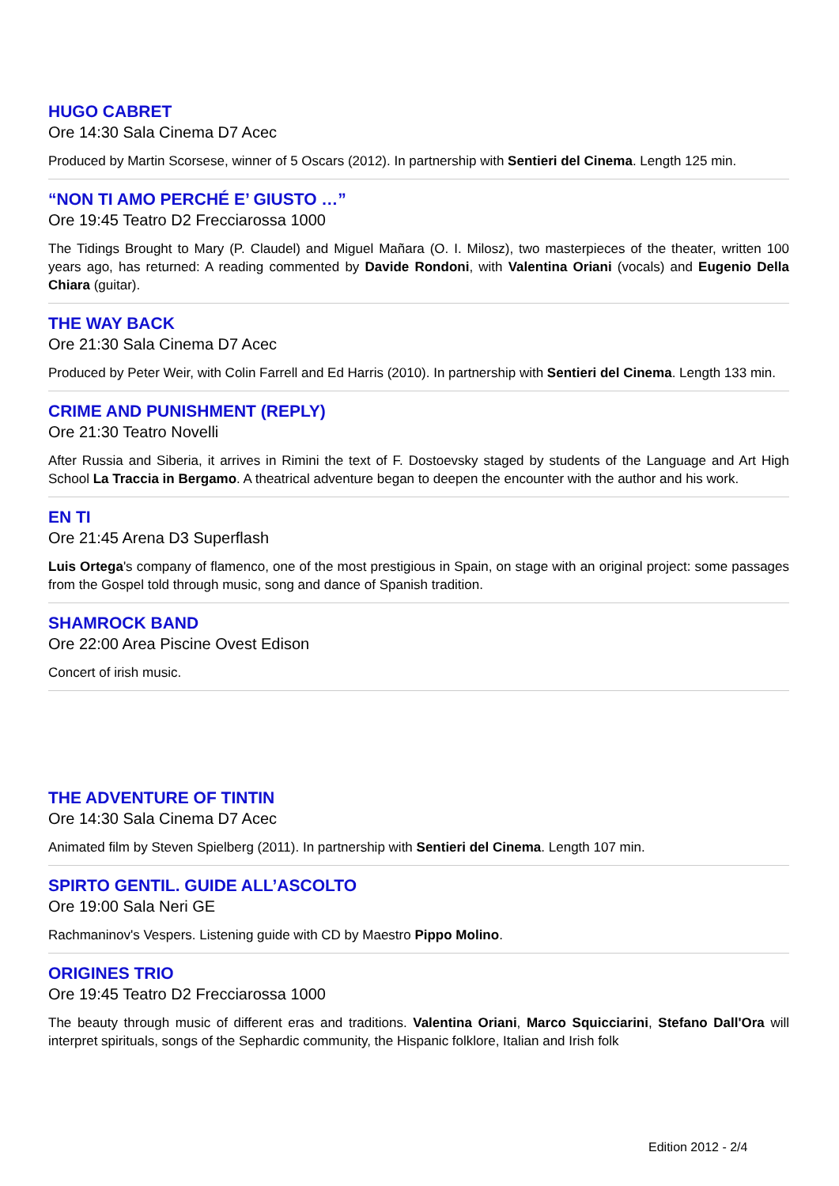HUGO CABRET
Ore 14:30 Sala Cinema D7 Acec
Produced by Martin Scorsese, winner of 5 Oscars (2012). In partnership with Sentieri del Cinema. Length 125 min.
“NON TI AMO PERCHÉ E’ GIUSTO …”
Ore 19:45 Teatro D2 Frecciarossa 1000
The Tidings Brought to Mary (P. Claudel) and Miguel Mañara (O. I. Milosz), two masterpieces of the theater, written 100 years ago, has returned: A reading commented by Davide Rondoni, with Valentina Oriani (vocals) and Eugenio Della Chiara (guitar).
THE WAY BACK
Ore 21:30 Sala Cinema D7 Acec
Produced by Peter Weir, with Colin Farrell and Ed Harris (2010). In partnership with Sentieri del Cinema. Length 133 min.
CRIME AND PUNISHMENT (REPLY)
Ore 21:30 Teatro Novelli
After Russia and Siberia, it arrives in Rimini the text of F. Dostoevsky staged by students of the Language and Art High School La Traccia in Bergamo. A theatrical adventure began to deepen the encounter with the author and his work.
EN TI
Ore 21:45 Arena D3 Superflash
Luis Ortega's company of flamenco, one of the most prestigious in Spain, on stage with an original project: some passages from the Gospel told through music, song and dance of Spanish tradition.
SHAMROCK BAND
Ore 22:00 Area Piscine Ovest Edison
Concert of irish music.
THE ADVENTURE OF TINTIN
Ore 14:30 Sala Cinema D7 Acec
Animated film by Steven Spielberg (2011). In partnership with Sentieri del Cinema. Length 107 min.
SPIRTO GENTIL. GUIDE ALL’ASCOLTO
Ore 19:00 Sala Neri GE
Rachmaninov's Vespers. Listening guide with CD by Maestro Pippo Molino.
ORIGINES TRIO
Ore 19:45 Teatro D2 Frecciarossa 1000
The beauty through music of different eras and traditions. Valentina Oriani, Marco Squicciarini, Stefano Dall'Ora will interpret spirituals, songs of the Sephardic community, the Hispanic folklore, Italian and Irish folk
Edition 2012 - 2/4